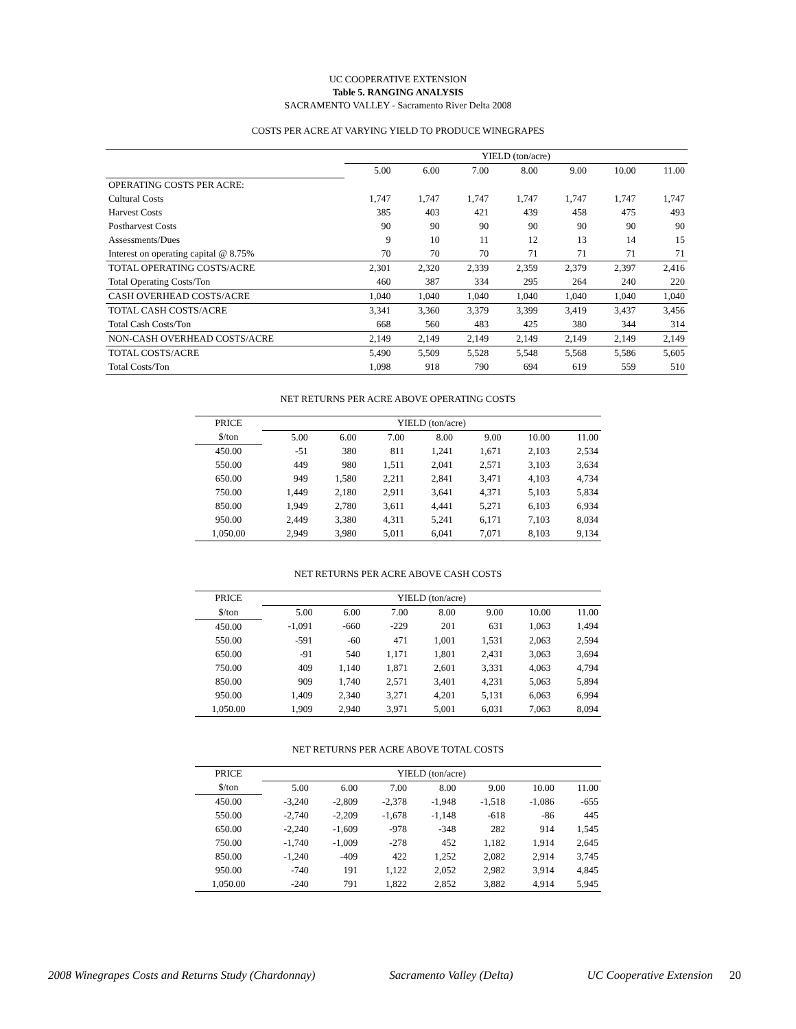UC COOPERATIVE EXTENSION
Table 5. RANGING ANALYSIS
SACRAMENTO VALLEY - Sacramento River Delta 2008
COSTS PER ACRE AT VARYING YIELD TO PRODUCE WINEGRAPES
| | YIELD (ton/acre) | | | | | | |
| | 5.00 | 6.00 | 7.00 | 8.00 | 9.00 | 10.00 | 11.00 |
| OPERATING COSTS PER ACRE: | | | | | | | |
| Cultural Costs | 1,747 | 1,747 | 1,747 | 1,747 | 1,747 | 1,747 | 1,747 |
| Harvest Costs | 385 | 403 | 421 | 439 | 458 | 475 | 493 |
| Postharvest Costs | 90 | 90 | 90 | 90 | 90 | 90 | 90 |
| Assessments/Dues | 9 | 10 | 11 | 12 | 13 | 14 | 15 |
| Interest on operating capital @ 8.75% | 70 | 70 | 70 | 71 | 71 | 71 | 71 |
| TOTAL OPERATING COSTS/ACRE | 2,301 | 2,320 | 2,339 | 2,359 | 2,379 | 2,397 | 2,416 |
| Total Operating Costs/Ton | 460 | 387 | 334 | 295 | 264 | 240 | 220 |
| CASH OVERHEAD COSTS/ACRE | 1,040 | 1,040 | 1,040 | 1,040 | 1,040 | 1,040 | 1,040 |
| TOTAL CASH COSTS/ACRE | 3,341 | 3,360 | 3,379 | 3,399 | 3,419 | 3,437 | 3,456 |
| Total Cash Costs/Ton | 668 | 560 | 483 | 425 | 380 | 344 | 314 |
| NON-CASH OVERHEAD COSTS/ACRE | 2,149 | 2,149 | 2,149 | 2,149 | 2,149 | 2,149 | 2,149 |
| TOTAL COSTS/ACRE | 5,490 | 5,509 | 5,528 | 5,548 | 5,568 | 5,586 | 5,605 |
| Total Costs/Ton | 1,098 | 918 | 790 | 694 | 619 | 559 | 510 |
NET RETURNS PER ACRE ABOVE OPERATING COSTS
| PRICE | YIELD (ton/acre) | | | | | | |
| --- | --- | --- | --- | --- | --- | --- | --- |
| $/ton | 5.00 | 6.00 | 7.00 | 8.00 | 9.00 | 10.00 | 11.00 |
| 450.00 | -51 | 380 | 811 | 1,241 | 1,671 | 2,103 | 2,534 |
| 550.00 | 449 | 980 | 1,511 | 2,041 | 2,571 | 3,103 | 3,634 |
| 650.00 | 949 | 1,580 | 2,211 | 2,841 | 3,471 | 4,103 | 4,734 |
| 750.00 | 1,449 | 2,180 | 2,911 | 3,641 | 4,371 | 5,103 | 5,834 |
| 850.00 | 1,949 | 2,780 | 3,611 | 4,441 | 5,271 | 6,103 | 6,934 |
| 950.00 | 2,449 | 3,380 | 4,311 | 5,241 | 6,171 | 7,103 | 8,034 |
| 1,050.00 | 2,949 | 3,980 | 5,011 | 6,041 | 7,071 | 8,103 | 9,134 |
NET RETURNS PER ACRE ABOVE CASH COSTS
| PRICE | YIELD (ton/acre) | | | | | | |
| --- | --- | --- | --- | --- | --- | --- | --- |
| $/ton | 5.00 | 6.00 | 7.00 | 8.00 | 9.00 | 10.00 | 11.00 |
| 450.00 | -1,091 | -660 | -229 | 201 | 631 | 1,063 | 1,494 |
| 550.00 | -591 | -60 | 471 | 1,001 | 1,531 | 2,063 | 2,594 |
| 650.00 | -91 | 540 | 1,171 | 1,801 | 2,431 | 3,063 | 3,694 |
| 750.00 | 409 | 1,140 | 1,871 | 2,601 | 3,331 | 4,063 | 4,794 |
| 850.00 | 909 | 1,740 | 2,571 | 3,401 | 4,231 | 5,063 | 5,894 |
| 950.00 | 1,409 | 2,340 | 3,271 | 4,201 | 5,131 | 6,063 | 6,994 |
| 1,050.00 | 1,909 | 2,940 | 3,971 | 5,001 | 6,031 | 7,063 | 8,094 |
NET RETURNS PER ACRE ABOVE TOTAL COSTS
| PRICE | YIELD (ton/acre) | | | | | | |
| --- | --- | --- | --- | --- | --- | --- | --- |
| $/ton | 5.00 | 6.00 | 7.00 | 8.00 | 9.00 | 10.00 | 11.00 |
| 450.00 | -3,240 | -2,809 | -2,378 | -1,948 | -1,518 | -1,086 | -655 |
| 550.00 | -2,740 | -2,209 | -1,678 | -1,148 | -618 | -86 | 445 |
| 650.00 | -2,240 | -1,609 | -978 | -348 | 282 | 914 | 1,545 |
| 750.00 | -1,740 | -1,009 | -278 | 452 | 1,182 | 1,914 | 2,645 |
| 850.00 | -1,240 | -409 | 422 | 1,252 | 2,082 | 2,914 | 3,745 |
| 950.00 | -740 | 191 | 1,122 | 2,052 | 2,982 | 3,914 | 4,845 |
| 1,050.00 | -240 | 791 | 1,822 | 2,852 | 3,882 | 4,914 | 5,945 |
2008 Winegrapes Costs and Returns Study (Chardonnay) Sacramento Valley (Delta) UC Cooperative Extension 20